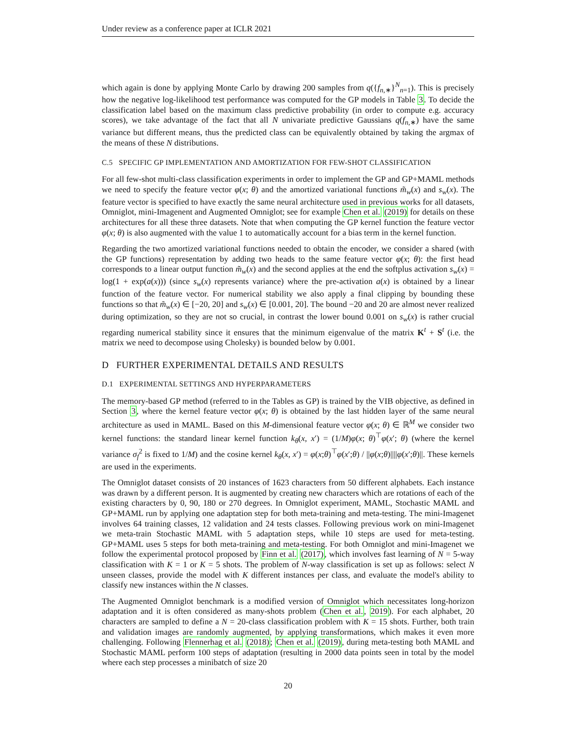Under review as a conference paper at ICLR 2021
which again is done by applying Monte Carlo by drawing 200 samples from q({f<sub>n,∗</sub>}<sup>N</sup><sub>n=1</sub>). This is precisely how the negative log-likelihood test performance was computed for the GP models in Table 3. To decide the classification label based on the maximum class predictive probability (in order to compute e.g. accuracy scores), we take advantage of the fact that all N univariate predictive Gaussians q(f<sub>n,∗</sub>) have the same variance but different means, thus the predicted class can be equivalently obtained by taking the argmax of the means of these N distributions.
C.5 SPECIFIC GP IMPLEMENTATION AND AMORTIZATION FOR FEW-SHOT CLASSIFICATION
For all few-shot multi-class classification experiments in order to implement the GP and GP+MAML methods we need to specify the feature vector φ(x; θ) and the amortized variational functions m̃<sub>w</sub>(x) and s<sub>w</sub>(x). The feature vector is specified to have exactly the same neural architecture used in previous works for all datasets, Omniglot, mini-Imagenent and Augmented Omniglot; see for example Chen et al. (2019) for details on these architectures for all these three datasets. Note that when computing the GP kernel function the feature vector φ(x; θ) is also augmented with the value 1 to automatically account for a bias term in the kernel function.
Regarding the two amortized variational functions needed to obtain the encoder, we consider a shared (with the GP functions) representation by adding two heads to the same feature vector φ(x; θ): the first head corresponds to a linear output function m̃<sub>w</sub>(x) and the second applies at the end the softplus activation s<sub>w</sub>(x) = log(1 + exp(a(x))) (since s<sub>w</sub>(x) represents variance) where the pre-activation a(x) is obtained by a linear function of the feature vector. For numerical stability we also apply a final clipping by bounding these functions so that m̃<sub>w</sub>(x) ∈ [−20, 20] and s<sub>w</sub>(x) ∈ [0.001, 20]. The bound −20 and 20 are almost never realized during optimization, so they are not so crucial, in contrast the lower bound 0.001 on s<sub>w</sub>(x) is rather crucial regarding numerical stability since it ensures that the minimum eigenvalue of the matrix K<sup>t</sup> + S<sup>t</sup> (i.e. the matrix we need to decompose using Cholesky) is bounded below by 0.001.
D FURTHER EXPERIMENTAL DETAILS AND RESULTS
D.1 EXPERIMENTAL SETTINGS AND HYPERPARAMETERS
The memory-based GP method (referred to in the Tables as GP) is trained by the VIB objective, as defined in Section 3, where the kernel feature vector φ(x; θ) is obtained by the last hidden layer of the same neural architecture as used in MAML. Based on this M-dimensional feature vector φ(x; θ) ∈ ℝ<sup>M</sup> we consider two kernel functions: the standard linear kernel function k<sub>θ</sub>(x, x′) = (1/M)φ(x; θ)<sup>⊤</sup>φ(x′; θ) (where the kernel variance σ<sub>f</sub><sup>2</sup> is fixed to 1/M) and the cosine kernel k<sub>θ</sub>(x, x′) = φ(x;θ)<sup>⊤</sup>φ(x′;θ) / ||φ(x;θ)||||φ(x′;θ)||. These kernels are used in the experiments.
The Omniglot dataset consists of 20 instances of 1623 characters from 50 different alphabets. Each instance was drawn by a different person. It is augmented by creating new characters which are rotations of each of the existing characters by 0, 90, 180 or 270 degrees. In Omniglot experiment, MAML, Stochastic MAML and GP+MAML run by applying one adaptation step for both meta-training and meta-testing. The mini-Imagenet involves 64 training classes, 12 validation and 24 tests classes. Following previous work on mini-Imagenet we meta-train Stochastic MAML with 5 adaptation steps, while 10 steps are used for meta-testing. GP+MAML uses 5 steps for both meta-training and meta-testing. For both Omniglot and mini-Imagenet we follow the experimental protocol proposed by Finn et al. (2017), which involves fast learning of N = 5-way classification with K = 1 or K = 5 shots. The problem of N-way classification is set up as follows: select N unseen classes, provide the model with K different instances per class, and evaluate the model's ability to classify new instances within the N classes.
The Augmented Omniglot benchmark is a modified version of Omniglot which necessitates long-horizon adaptation and it is often considered as many-shots problem (Chen et al., 2019). For each alphabet, 20 characters are sampled to define a N = 20-class classification problem with K = 15 shots. Further, both train and validation images are randomly augmented, by applying transformations, which makes it even more challenging. Following Flennerhag et al. (2018); Chen et al. (2019), during meta-testing both MAML and Stochastic MAML perform 100 steps of adaptation (resulting in 2000 data points seen in total by the model where each step processes a minibatch of size 20
20